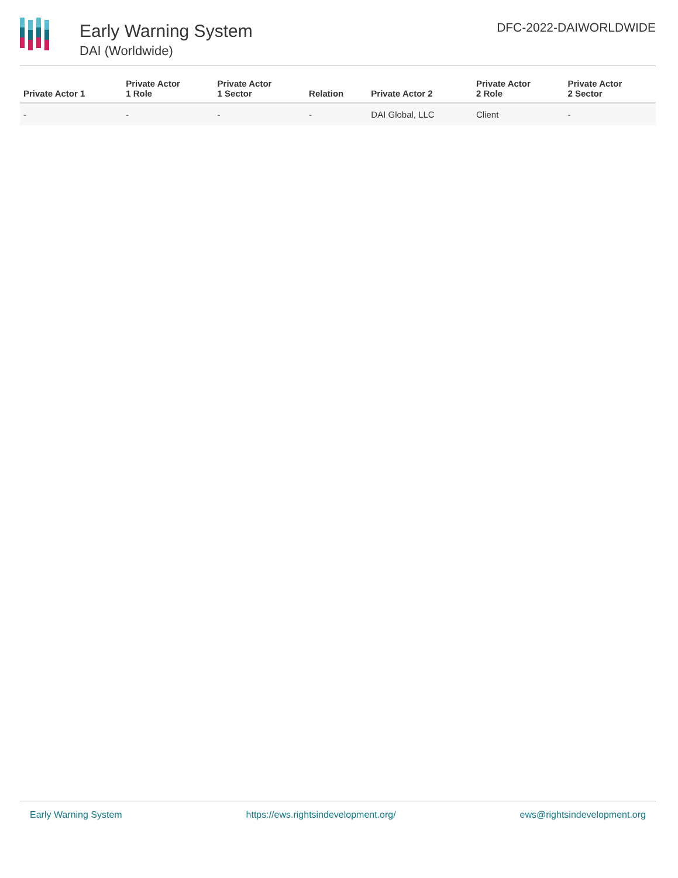Early Warning System
DAI (Worldwide)
DFC-2022-DAIWORLDWIDE
| Private Actor 1 | Private Actor 1 Role | Private Actor 1 Sector | Relation | Private Actor 2 | Private Actor 2 Role | Private Actor 2 Sector |
| --- | --- | --- | --- | --- | --- | --- |
| - | - | - | - | DAI Global, LLC | Client | - |
Early Warning System https://ews.rightsindevelopment.org/ ews@rightsindevelopment.org